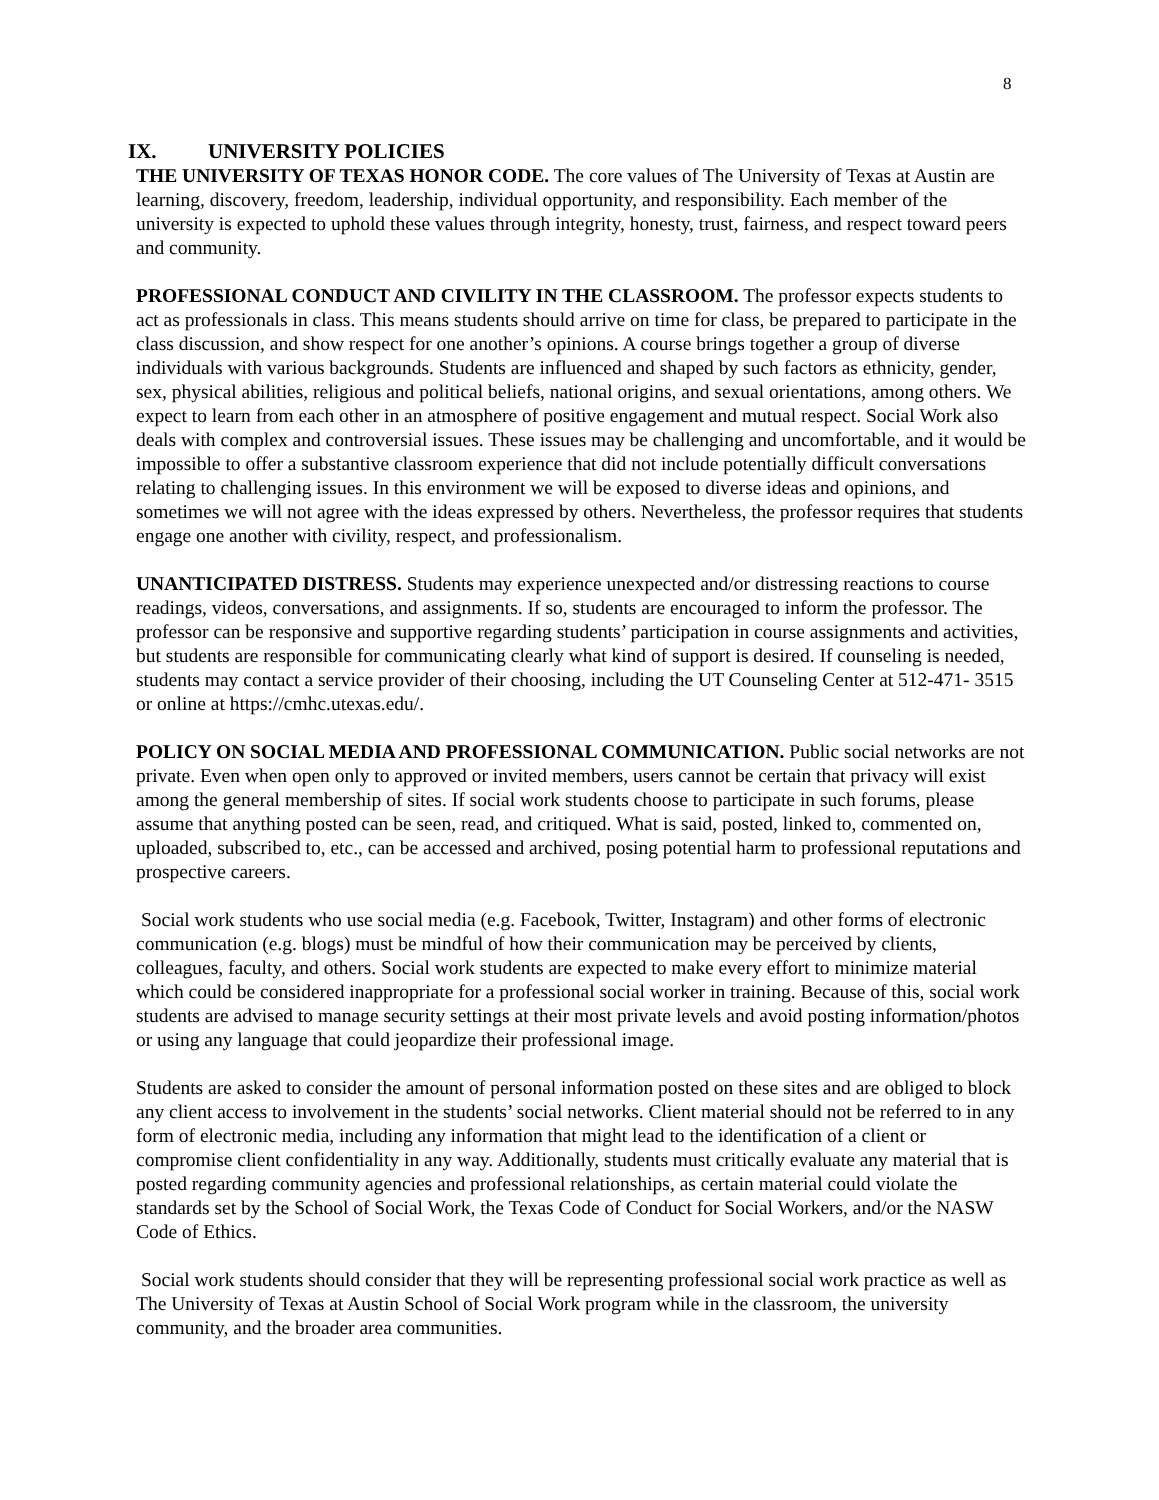8
IX. UNIVERSITY POLICIES
THE UNIVERSITY OF TEXAS HONOR CODE. The core values of The University of Texas at Austin are learning, discovery, freedom, leadership, individual opportunity, and responsibility. Each member of the university is expected to uphold these values through integrity, honesty, trust, fairness, and respect toward peers and community.
PROFESSIONAL CONDUCT AND CIVILITY IN THE CLASSROOM. The professor expects students to act as professionals in class. This means students should arrive on time for class, be prepared to participate in the class discussion, and show respect for one another’s opinions. A course brings together a group of diverse individuals with various backgrounds. Students are influenced and shaped by such factors as ethnicity, gender, sex, physical abilities, religious and political beliefs, national origins, and sexual orientations, among others. We expect to learn from each other in an atmosphere of positive engagement and mutual respect. Social Work also deals with complex and controversial issues. These issues may be challenging and uncomfortable, and it would be impossible to offer a substantive classroom experience that did not include potentially difficult conversations relating to challenging issues. In this environment we will be exposed to diverse ideas and opinions, and sometimes we will not agree with the ideas expressed by others. Nevertheless, the professor requires that students engage one another with civility, respect, and professionalism.
UNANTICIPATED DISTRESS. Students may experience unexpected and/or distressing reactions to course readings, videos, conversations, and assignments. If so, students are encouraged to inform the professor. The professor can be responsive and supportive regarding students’ participation in course assignments and activities, but students are responsible for communicating clearly what kind of support is desired. If counseling is needed, students may contact a service provider of their choosing, including the UT Counseling Center at 512-471- 3515 or online at https://cmhc.utexas.edu/.
POLICY ON SOCIAL MEDIA AND PROFESSIONAL COMMUNICATION. Public social networks are not private. Even when open only to approved or invited members, users cannot be certain that privacy will exist among the general membership of sites. If social work students choose to participate in such forums, please assume that anything posted can be seen, read, and critiqued. What is said, posted, linked to, commented on, uploaded, subscribed to, etc., can be accessed and archived, posing potential harm to professional reputations and prospective careers.
Social work students who use social media (e.g. Facebook, Twitter, Instagram) and other forms of electronic communication (e.g. blogs) must be mindful of how their communication may be perceived by clients, colleagues, faculty, and others. Social work students are expected to make every effort to minimize material which could be considered inappropriate for a professional social worker in training. Because of this, social work students are advised to manage security settings at their most private levels and avoid posting information/photos or using any language that could jeopardize their professional image.
Students are asked to consider the amount of personal information posted on these sites and are obliged to block any client access to involvement in the students’ social networks. Client material should not be referred to in any form of electronic media, including any information that might lead to the identification of a client or compromise client confidentiality in any way. Additionally, students must critically evaluate any material that is posted regarding community agencies and professional relationships, as certain material could violate the standards set by the School of Social Work, the Texas Code of Conduct for Social Workers, and/or the NASW Code of Ethics.
Social work students should consider that they will be representing professional social work practice as well as The University of Texas at Austin School of Social Work program while in the classroom, the university community, and the broader area communities.